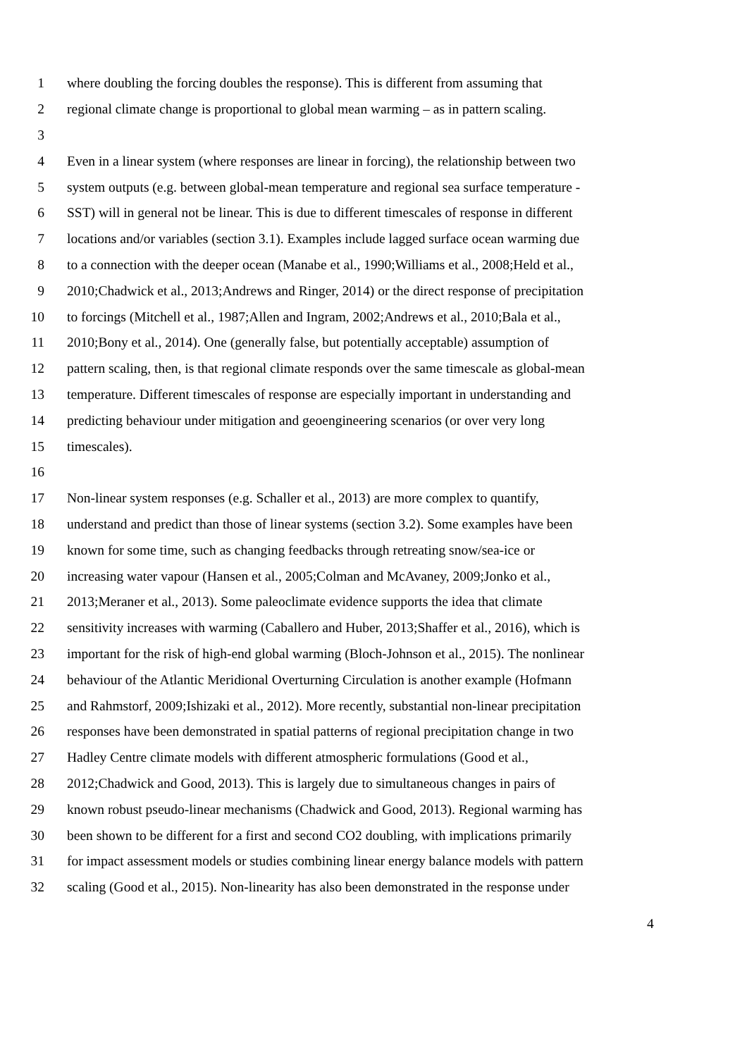1 where doubling the forcing doubles the response). This is different from assuming that
2 regional climate change is proportional to global mean warming – as in pattern scaling.
3
4 Even in a linear system (where responses are linear in forcing), the relationship between two
5 system outputs (e.g. between global-mean temperature and regional sea surface temperature -
6 SST) will in general not be linear. This is due to different timescales of response in different
7 locations and/or variables (section 3.1). Examples include lagged surface ocean warming due
8 to a connection with the deeper ocean (Manabe et al., 1990;Williams et al., 2008;Held et al.,
9 2010;Chadwick et al., 2013;Andrews and Ringer, 2014) or the direct response of precipitation
10 to forcings (Mitchell et al., 1987;Allen and Ingram, 2002;Andrews et al., 2010;Bala et al.,
11 2010;Bony et al., 2014). One (generally false, but potentially acceptable) assumption of
12 pattern scaling, then, is that regional climate responds over the same timescale as global-mean
13 temperature. Different timescales of response are especially important in understanding and
14 predicting behaviour under mitigation and geoengineering scenarios (or over very long
15 timescales).
16
17 Non-linear system responses (e.g. Schaller et al., 2013) are more complex to quantify,
18 understand and predict than those of linear systems (section 3.2). Some examples have been
19 known for some time, such as changing feedbacks through retreating snow/sea-ice or
20 increasing water vapour (Hansen et al., 2005;Colman and McAvaney, 2009;Jonko et al.,
21 2013;Meraner et al., 2013). Some paleoclimate evidence supports the idea that climate
22 sensitivity increases with warming (Caballero and Huber, 2013;Shaffer et al., 2016), which is
23 important for the risk of high-end global warming (Bloch-Johnson et al., 2015). The nonlinear
24 behaviour of the Atlantic Meridional Overturning Circulation is another example (Hofmann
25 and Rahmstorf, 2009;Ishizaki et al., 2012). More recently, substantial non-linear precipitation
26 responses have been demonstrated in spatial patterns of regional precipitation change in two
27 Hadley Centre climate models with different atmospheric formulations (Good et al.,
28 2012;Chadwick and Good, 2013). This is largely due to simultaneous changes in pairs of
29 known robust pseudo-linear mechanisms (Chadwick and Good, 2013). Regional warming has
30 been shown to be different for a first and second CO2 doubling, with implications primarily
31 for impact assessment models or studies combining linear energy balance models with pattern
32 scaling (Good et al., 2015). Non-linearity has also been demonstrated in the response under
4